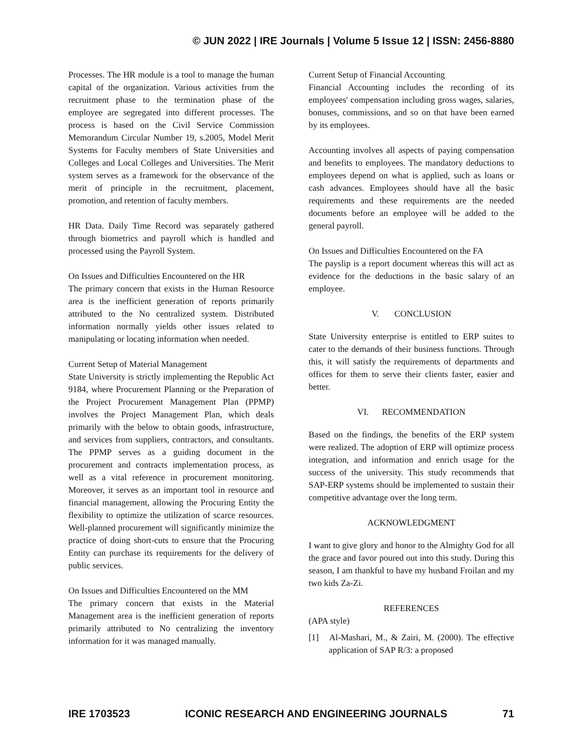© JUN 2022 | IRE Journals | Volume 5 Issue 12 | ISSN: 2456-8880
Processes. The HR module is a tool to manage the human capital of the organization. Various activities from the recruitment phase to the termination phase of the employee are segregated into different processes. The process is based on the Civil Service Commission Memorandum Circular Number 19, s.2005, Model Merit Systems for Faculty members of State Universities and Colleges and Local Colleges and Universities. The Merit system serves as a framework for the observance of the merit of principle in the recruitment, placement, promotion, and retention of faculty members.
HR Data. Daily Time Record was separately gathered through biometrics and payroll which is handled and processed using the Payroll System.
On Issues and Difficulties Encountered on the HR
The primary concern that exists in the Human Resource area is the inefficient generation of reports primarily attributed to the No centralized system. Distributed information normally yields other issues related to manipulating or locating information when needed.
Current Setup of Material Management
State University is strictly implementing the Republic Act 9184, where Procurement Planning or the Preparation of the Project Procurement Management Plan (PPMP) involves the Project Management Plan, which deals primarily with the below to obtain goods, infrastructure, and services from suppliers, contractors, and consultants. The PPMP serves as a guiding document in the procurement and contracts implementation process, as well as a vital reference in procurement monitoring. Moreover, it serves as an important tool in resource and financial management, allowing the Procuring Entity the flexibility to optimize the utilization of scarce resources. Well-planned procurement will significantly minimize the practice of doing short-cuts to ensure that the Procuring Entity can purchase its requirements for the delivery of public services.
On Issues and Difficulties Encountered on the MM
The primary concern that exists in the Material Management area is the inefficient generation of reports primarily attributed to No centralizing the inventory information for it was managed manually.
Current Setup of Financial Accounting
Financial Accounting includes the recording of its employees' compensation including gross wages, salaries, bonuses, commissions, and so on that have been earned by its employees.
Accounting involves all aspects of paying compensation and benefits to employees. The mandatory deductions to employees depend on what is applied, such as loans or cash advances. Employees should have all the basic requirements and these requirements are the needed documents before an employee will be added to the general payroll.
On Issues and Difficulties Encountered on the FA
The payslip is a report document whereas this will act as evidence for the deductions in the basic salary of an employee.
V. CONCLUSION
State University enterprise is entitled to ERP suites to cater to the demands of their business functions. Through this, it will satisfy the requirements of departments and offices for them to serve their clients faster, easier and better.
VI. RECOMMENDATION
Based on the findings, the benefits of the ERP system were realized. The adoption of ERP will optimize process integration, and information and enrich usage for the success of the university. This study recommends that SAP-ERP systems should be implemented to sustain their competitive advantage over the long term.
ACKNOWLEDGMENT
I want to give glory and honor to the Almighty God for all the grace and favor poured out into this study. During this season, I am thankful to have my husband Froilan and my two kids Za-Zi.
REFERENCES
(APA style)
[1] Al-Mashari, M., & Zairi, M. (2000). The effective application of SAP R/3: a proposed
IRE 1703523 ICONIC RESEARCH AND ENGINEERING JOURNALS 71